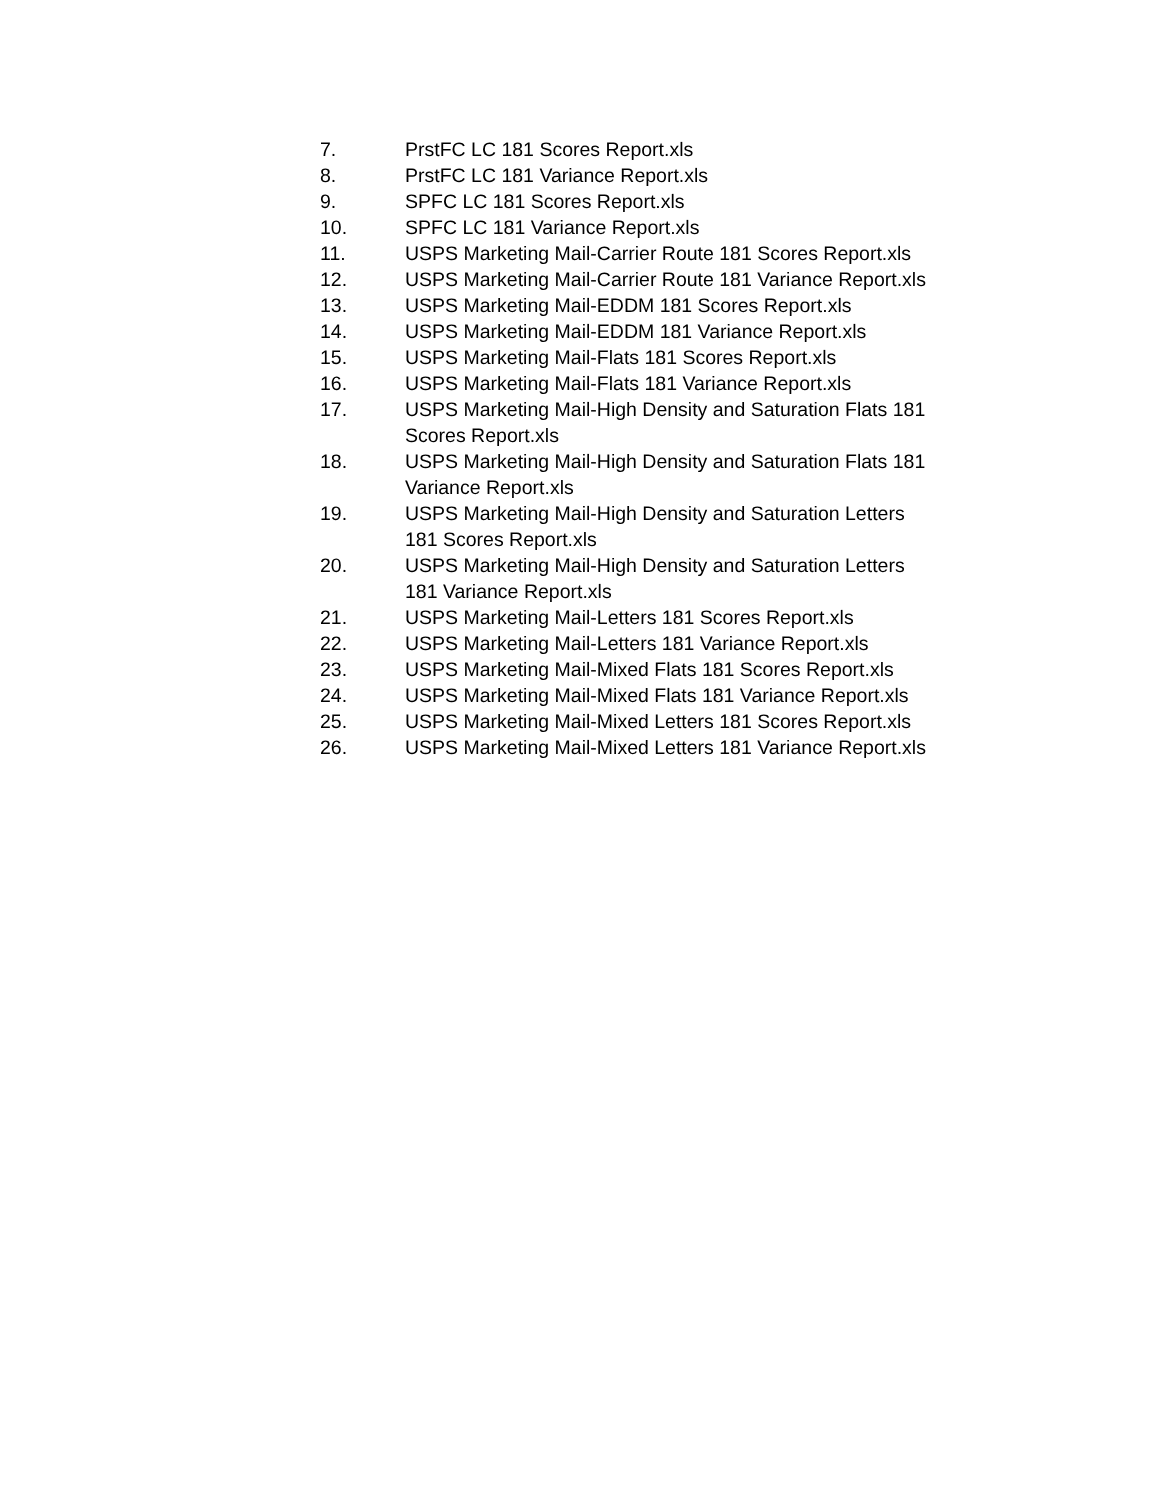7. PrstFC LC 181 Scores Report.xls
8. PrstFC LC 181 Variance Report.xls
9. SPFC LC 181 Scores Report.xls
10. SPFC LC 181 Variance Report.xls
11. USPS Marketing Mail-Carrier Route 181 Scores Report.xls
12. USPS Marketing Mail-Carrier Route 181 Variance Report.xls
13. USPS Marketing Mail-EDDM 181 Scores Report.xls
14. USPS Marketing Mail-EDDM 181 Variance Report.xls
15. USPS Marketing Mail-Flats 181 Scores Report.xls
16. USPS Marketing Mail-Flats 181 Variance Report.xls
17. USPS Marketing Mail-High Density and Saturation Flats 181
Scores Report.xls
18. USPS Marketing Mail-High Density and Saturation Flats 181
Variance Report.xls
19. USPS Marketing Mail-High Density and Saturation Letters
181 Scores Report.xls
20. USPS Marketing Mail-High Density and Saturation Letters
181 Variance Report.xls
21. USPS Marketing Mail-Letters 181 Scores Report.xls
22. USPS Marketing Mail-Letters 181 Variance Report.xls
23. USPS Marketing Mail-Mixed Flats 181 Scores Report.xls
24. USPS Marketing Mail-Mixed Flats 181 Variance Report.xls
25. USPS Marketing Mail-Mixed Letters 181 Scores Report.xls
26. USPS Marketing Mail-Mixed Letters 181 Variance Report.xls